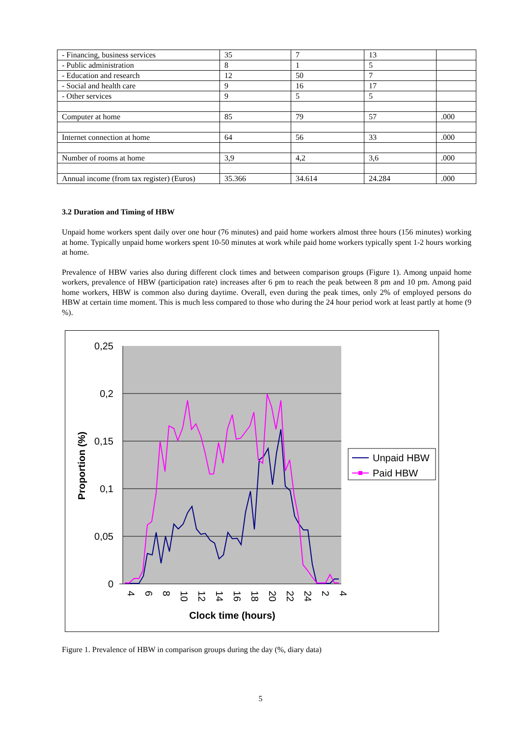| - Financing, business services | 35 | 7 | 13 | |
| - Public administration | 8 | 1 | 5 | |
| - Education and research | 12 | 50 | 7 | |
| - Social and health care | 9 | 16 | 17 | |
| - Other services | 9 | 5 | 5 | |
| Computer at home | 85 | 79 | 57 | .000 |
| Internet connection at home | 64 | 56 | 33 | .000 |
| Number of rooms at home | 3,9 | 4,2 | 3,6 | .000 |
| Annual income (from tax register) (Euros) | 35.366 | 34.614 | 24.284 | .000 |
3.2 Duration and Timing of HBW
Unpaid home workers spent daily over one hour (76 minutes) and paid home workers almost three hours (156 minutes) working at home. Typically unpaid home workers spent 10-50 minutes at work while paid home workers typically spent 1-2 hours working at home.
Prevalence of HBW varies also during different clock times and between comparison groups (Figure 1). Among unpaid home workers, prevalence of HBW (participation rate) increases after 6 pm to reach the peak between 8 pm and 10 pm. Among paid home workers, HBW is common also during daytime. Overall, even during the peak times, only 2% of employed persons do HBW at certain time moment. This is much less compared to those who during the 24 hour period work at least partly at home (9 %).
0,25
0,2
0,15
0,1
0,05
0
Proportion (%)
4
6
8
10
12
14
16
18
20
22
24
2
4
Clock time (hours)
Unpaid HBW
Paid HBW
Figure 1. Prevalence of HBW in comparison groups during the day (%, diary data)
5